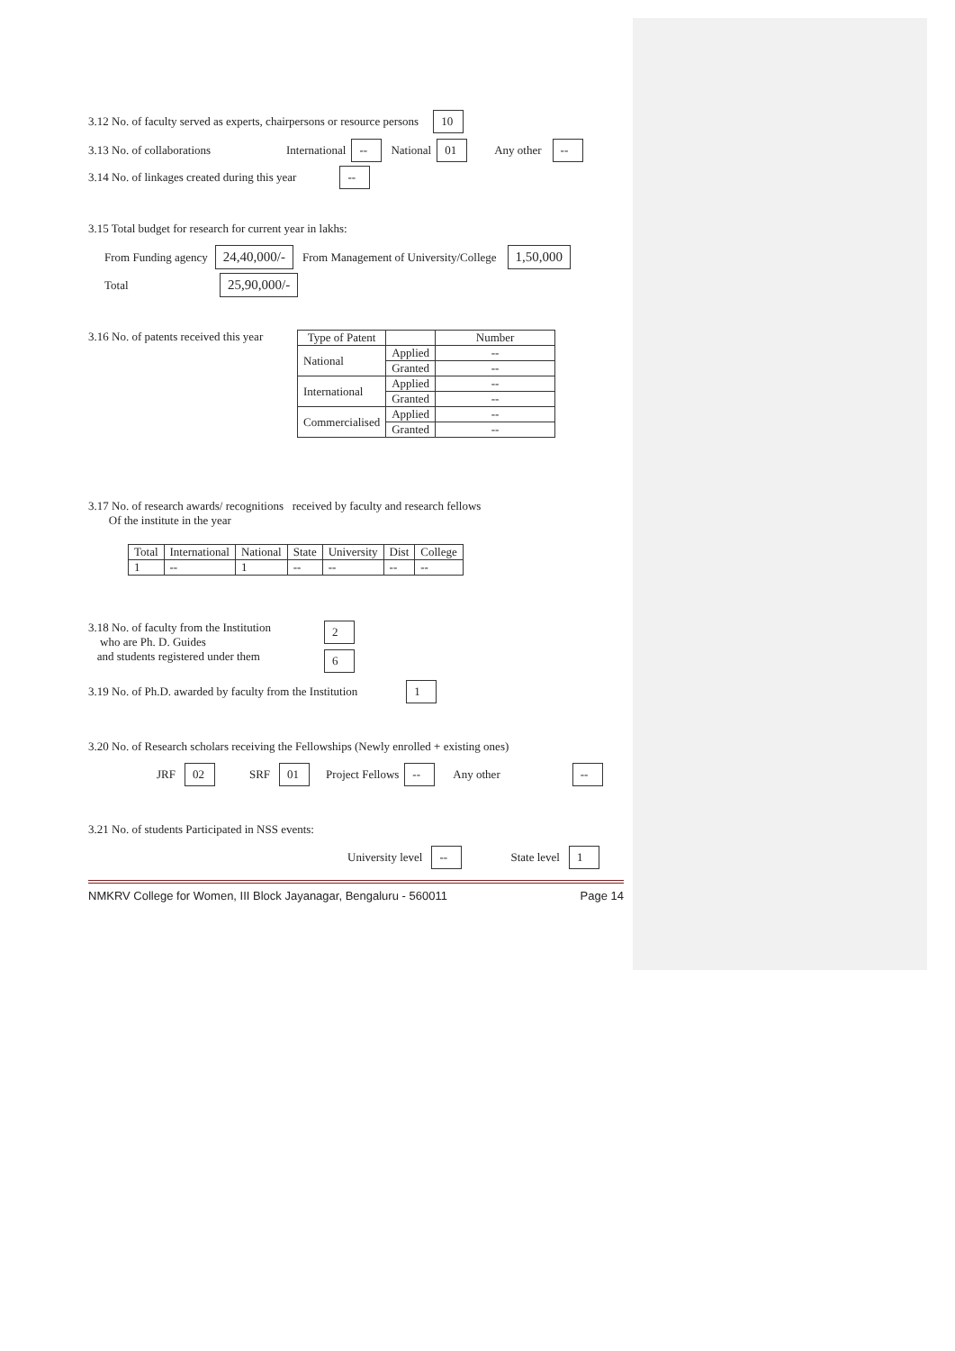3.12 No. of faculty served as experts, chairpersons or resource persons 10
3.13 No. of collaborations International -- National 01 Any other --
3.14 No. of linkages created during this year --
3.15 Total budget for research for current year in lakhs:
From Funding agency 24,40,000/- From Management of University/College 1,50,000
Total 25,90,000/-
3.16 No. of patents received this year
| Type of Patent | | Number |
| --- | --- | --- |
| National | Applied | -- |
| | Granted | -- |
| International | Applied | -- |
| | Granted | -- |
| Commercialised | Applied | -- |
| | Granted | -- |
3.17 No. of research awards/ recognitions received by faculty and research fellows
Of the institute in the year
| Total | International | National | State | University | Dist | College |
| --- | --- | --- | --- | --- | --- | --- |
| 1 | -- | 1 | -- | -- | -- | -- |
3.18 No. of faculty from the Institution
who are Ph. D. Guides
and students registered under them 2
6
3.19 No. of Ph.D. awarded by faculty from the Institution 1
3.20 No. of Research scholars receiving the Fellowships (Newly enrolled + existing ones)
JRF 02 SRF 01 Project Fellows -- Any other --
3.21 No. of students Participated in NSS events:
University level -- State level 1
NMKRV College for Women, III Block Jayanagar, Bengaluru - 560011 Page 14